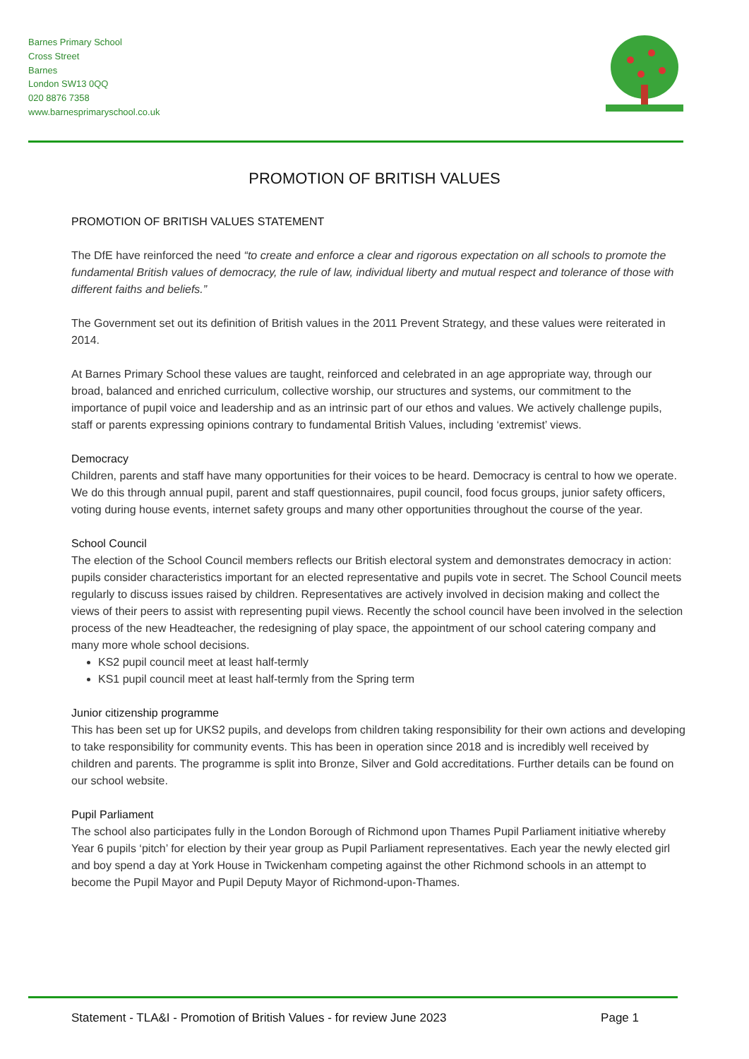Barnes Primary School
Cross Street
Barnes
London SW13 0QQ
020 8876 7358
www.barnesprimaryschool.co.uk
PROMOTION OF BRITISH VALUES
PROMOTION OF BRITISH VALUES STATEMENT
The DfE have reinforced the need “to create and enforce a clear and rigorous expectation on all schools to promote the fundamental British values of democracy, the rule of law, individual liberty and mutual respect and tolerance of those with different faiths and beliefs.”
The Government set out its definition of British values in the 2011 Prevent Strategy, and these values were reiterated in 2014.
At Barnes Primary School these values are taught, reinforced and celebrated in an age appropriate way, through our broad, balanced and enriched curriculum, collective worship, our structures and systems, our commitment to the importance of pupil voice and leadership and as an intrinsic part of our ethos and values. We actively challenge pupils, staff or parents expressing opinions contrary to fundamental British Values, including ‘extremist’ views.
Democracy
Children, parents and staff have many opportunities for their voices to be heard. Democracy is central to how we operate. We do this through annual pupil, parent and staff questionnaires, pupil council, food focus groups, junior safety officers, voting during house events, internet safety groups and many other opportunities throughout the course of the year.
School Council
The election of the School Council members reflects our British electoral system and demonstrates democracy in action: pupils consider characteristics important for an elected representative and pupils vote in secret. The School Council meets regularly to discuss issues raised by children. Representatives are actively involved in decision making and collect the views of their peers to assist with representing pupil views. Recently the school council have been involved in the selection process of the new Headteacher, the redesigning of play space, the appointment of our school catering company and many more whole school decisions.
KS2 pupil council meet at least half-termly
KS1 pupil council meet at least half-termly from the Spring term
Junior citizenship programme
This has been set up for UKS2 pupils, and develops from children taking responsibility for their own actions and developing to take responsibility for community events. This has been in operation since 2018 and is incredibly well received by children and parents. The programme is split into Bronze, Silver and Gold accreditations. Further details can be found on our school website.
Pupil Parliament
The school also participates fully in the London Borough of Richmond upon Thames Pupil Parliament initiative whereby Year 6 pupils ‘pitch’ for election by their year group as Pupil Parliament representatives. Each year the newly elected girl and boy spend a day at York House in Twickenham competing against the other Richmond schools in an attempt to become the Pupil Mayor and Pupil Deputy Mayor of Richmond-upon-Thames.
Statement - TLA&I - Promotion of British Values - for review June 2023 Page 1